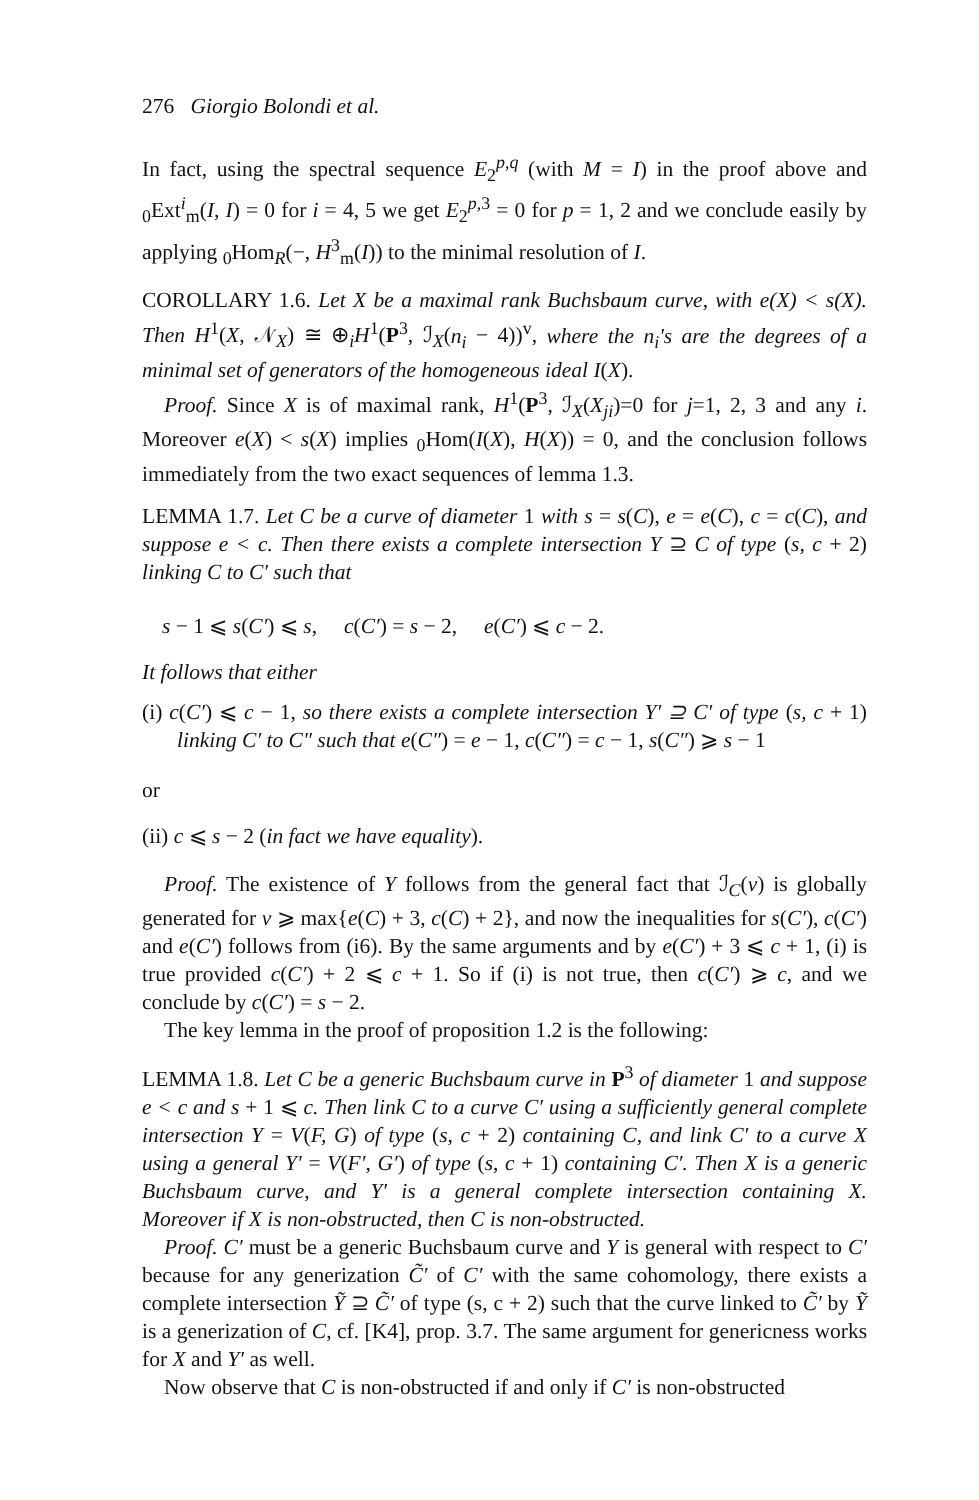276 Giorgio Bolondi et al.
In fact, using the spectral sequence E<sub>2</sub><sup>p,q</sup> (with M = I) in the proof above and <sub>0</sub>Ext<sup>i</sup><sub>m</sub>(I, I) = 0 for i = 4, 5 we get E<sub>2</sub><sup>p,3</sup> = 0 for p = 1, 2 and we conclude easily by applying <sub>0</sub>Hom<sub>R</sub>(−, H<sup>3</sup><sub>m</sub>(I)) to the minimal resolution of I.
COROLLARY 1.6. Let X be a maximal rank Buchsbaum curve, with e(X) < s(X). Then H<sup>1</sup>(X, 𝒩<sub>X</sub>) ≅ ⊕<sub>i</sub>H<sup>1</sup>(P<sup>3</sup>, ℐ<sub>X</sub>(n<sub>i</sub> − 4))<sup>v</sup>, where the n<sub>i</sub>'s are the degrees of a minimal set of generators of the homogeneous ideal I(X).
Proof. Since X is of maximal rank, H<sup>1</sup>(P<sup>3</sup>, ℐ<sub>X</sub>(X<sub>ji</sub>)=0 for j=1, 2, 3 and any i. Moreover e(X) < s(X) implies <sub>0</sub>Hom(I(X), H(X)) = 0, and the conclusion follows immediately from the two exact sequences of lemma 1.3.
LEMMA 1.7. Let C be a curve of diameter 1 with s = s(C), e = e(C), c = c(C), and suppose e < c. Then there exists a complete intersection Y ⊇ C of type (s, c + 2) linking C to C′ such that
s − 1 ⩽ s(C′) ⩽ s, c(C′) = s − 2, e(C′) ⩽ c − 2.
It follows that either
(i) c(C′) ⩽ c − 1, so there exists a complete intersection Y′ ⊇ C′ of type (s, c + 1) linking C′ to C″ such that e(C″) = e − 1, c(C″) = c − 1, s(C″) ⩾ s − 1
or
(ii) c ⩽ s − 2 (in fact we have equality).
Proof. The existence of Y follows from the general fact that ℐ<sub>C</sub>(v) is globally generated for v ⩾ max{e(C) + 3, c(C) + 2}, and now the inequalities for s(C′), c(C′) and e(C′) follows from (i6). By the same arguments and by e(C′) + 3 ⩽ c + 1, (i) is true provided c(C′) + 2 ⩽ c + 1. So if (i) is not true, then c(C′) ⩾ c, and we conclude by c(C′) = s − 2.
The key lemma in the proof of proposition 1.2 is the following:
LEMMA 1.8. Let C be a generic Buchsbaum curve in P<sup>3</sup> of diameter 1 and suppose e < c and s + 1 ⩽ c. Then link C to a curve C′ using a sufficiently general complete intersection Y = V(F, G) of type (s, c + 2) containing C, and link C′ to a curve X using a general Y′ = V(F′, G′) of type (s, c + 1) containing C′. Then X is a generic Buchsbaum curve, and Y′ is a general complete intersection containing X. Moreover if X is non-obstructed, then C is non-obstructed.
Proof. C′ must be a generic Buchsbaum curve and Y is general with respect to C′ because for any generization C̃′ of C′ with the same cohomology, there exists a complete intersection Ỹ ⊇ C̃′ of type (s, c + 2) such that the curve linked to C̃′ by Ỹ is a generization of C, cf. [K4], prop. 3.7. The same argument for genericness works for X and Y′ as well.
Now observe that C is non-obstructed if and only if C′ is non-obstructed